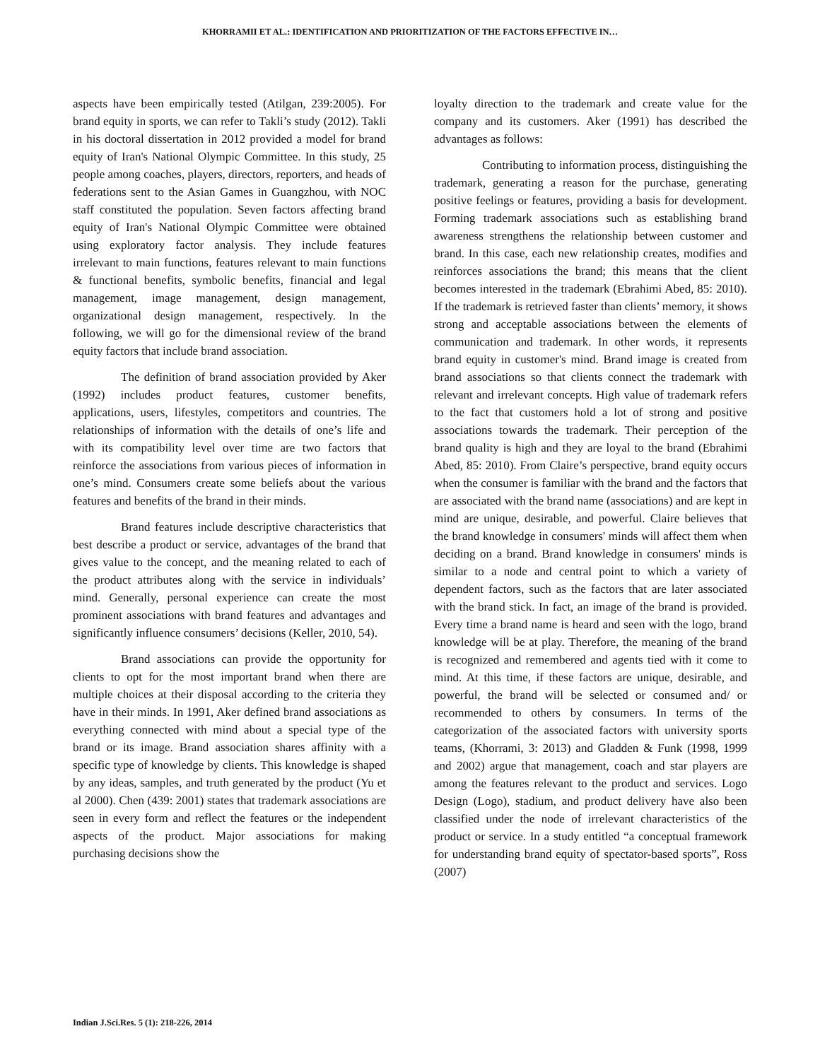KHORRAMII ET AL.: IDENTIFICATION AND PRIORITIZATION OF THE FACTORS EFFECTIVE IN…
aspects have been empirically tested (Atilgan, 239:2005). For brand equity in sports, we can refer to Takli’s study (2012). Takli in his doctoral dissertation in 2012 provided a model for brand equity of Iran's National Olympic Committee. In this study, 25 people among coaches, players, directors, reporters, and heads of federations sent to the Asian Games in Guangzhou, with NOC staff constituted the population. Seven factors affecting brand equity of Iran's National Olympic Committee were obtained using exploratory factor analysis. They include features irrelevant to main functions, features relevant to main functions & functional benefits, symbolic benefits, financial and legal management, image management, design management, organizational design management, respectively. In the following, we will go for the dimensional review of the brand equity factors that include brand association.
The definition of brand association provided by Aker (1992) includes product features, customer benefits, applications, users, lifestyles, competitors and countries. The relationships of information with the details of one’s life and with its compatibility level over time are two factors that reinforce the associations from various pieces of information in one’s mind. Consumers create some beliefs about the various features and benefits of the brand in their minds.
Brand features include descriptive characteristics that best describe a product or service, advantages of the brand that gives value to the concept, and the meaning related to each of the product attributes along with the service in individuals’ mind. Generally, personal experience can create the most prominent associations with brand features and advantages and significantly influence consumers’ decisions (Keller, 2010, 54).
Brand associations can provide the opportunity for clients to opt for the most important brand when there are multiple choices at their disposal according to the criteria they have in their minds. In 1991, Aker defined brand associations as everything connected with mind about a special type of the brand or its image. Brand association shares affinity with a specific type of knowledge by clients. This knowledge is shaped by any ideas, samples, and truth generated by the product (Yu et al 2000). Chen (439: 2001) states that trademark associations are seen in every form and reflect the features or the independent aspects of the product. Major associations for making purchasing decisions show the
loyalty direction to the trademark and create value for the company and its customers. Aker (1991) has described the advantages as follows:
Contributing to information process, distinguishing the trademark, generating a reason for the purchase, generating positive feelings or features, providing a basis for development. Forming trademark associations such as establishing brand awareness strengthens the relationship between customer and brand. In this case, each new relationship creates, modifies and reinforces associations the brand; this means that the client becomes interested in the trademark (Ebrahimi Abed, 85: 2010). If the trademark is retrieved faster than clients’ memory, it shows strong and acceptable associations between the elements of communication and trademark. In other words, it represents brand equity in customer's mind. Brand image is created from brand associations so that clients connect the trademark with relevant and irrelevant concepts. High value of trademark refers to the fact that customers hold a lot of strong and positive associations towards the trademark. Their perception of the brand quality is high and they are loyal to the brand (Ebrahimi Abed, 85: 2010). From Claire’s perspective, brand equity occurs when the consumer is familiar with the brand and the factors that are associated with the brand name (associations) and are kept in mind are unique, desirable, and powerful. Claire believes that the brand knowledge in consumers' minds will affect them when deciding on a brand. Brand knowledge in consumers' minds is similar to a node and central point to which a variety of dependent factors, such as the factors that are later associated with the brand stick. In fact, an image of the brand is provided. Every time a brand name is heard and seen with the logo, brand knowledge will be at play. Therefore, the meaning of the brand is recognized and remembered and agents tied with it come to mind. At this time, if these factors are unique, desirable, and powerful, the brand will be selected or consumed and/ or recommended to others by consumers. In terms of the categorization of the associated factors with university sports teams, (Khorrami, 3: 2013) and Gladden & Funk (1998, 1999 and 2002) argue that management, coach and star players are among the features relevant to the product and services. Logo Design (Logo), stadium, and product delivery have also been classified under the node of irrelevant characteristics of the product or service. In a study entitled “a conceptual framework for understanding brand equity of spectator-based sports”, Ross (2007)
Indian J.Sci.Res. 5 (1): 218-226, 2014